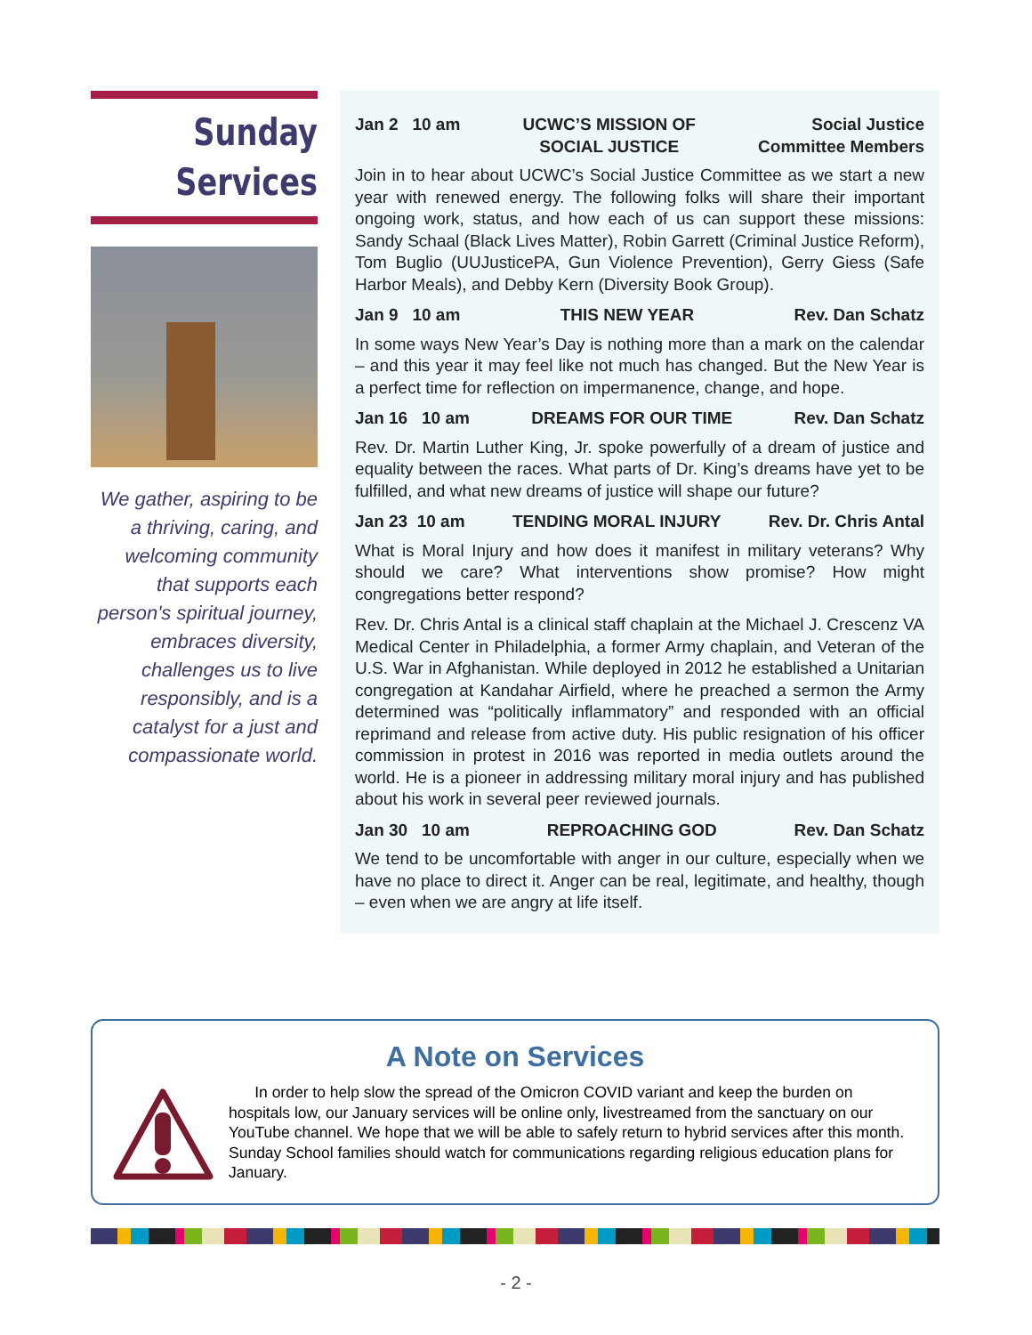Sunday
Services
We gather, aspiring to be a thriving, caring, and welcoming community that supports each person's spiritual journey, embraces diversity, challenges us to live responsibly, and is a catalyst for a just and compassionate world.
Jan 2 10 am UCWC’S MISSION OF
SOCIAL JUSTICE Social Justice
Committee Members
Join in to hear about UCWC’s Social Justice Committee as we start a new year with renewed energy. The following folks will share their important ongoing work, status, and how each of us can support these missions: Sandy Schaal (Black Lives Matter), Robin Garrett (Criminal Justice Reform), Tom Buglio (UUJusticePA, Gun Violence Prevention), Gerry Giess (Safe Harbor Meals), and Debby Kern (Diversity Book Group).
Jan 9 10 am THIS NEW YEAR Rev. Dan Schatz
In some ways New Year’s Day is nothing more than a mark on the calendar – and this year it may feel like not much has changed. But the New Year is a perfect time for reflection on impermanence, change, and hope.
Jan 16 10 am DREAMS FOR OUR TIME Rev. Dan Schatz
Rev. Dr. Martin Luther King, Jr. spoke powerfully of a dream of justice and equality between the races. What parts of Dr. King’s dreams have yet to be fulfilled, and what new dreams of justice will shape our future?
Jan 23 10 am TENDING MORAL INJURY Rev. Dr. Chris Antal
What is Moral Injury and how does it manifest in military veterans? Why should we care? What interventions show promise? How might congregations better respond?
Rev. Dr. Chris Antal is a clinical staff chaplain at the Michael J. Crescenz VA Medical Center in Philadelphia, a former Army chaplain, and Veteran of the U.S. War in Afghanistan. While deployed in 2012 he established a Unitarian congregation at Kandahar Airfield, where he preached a sermon the Army determined was “politically inflammatory” and responded with an official reprimand and release from active duty. His public resignation of his officer commission in protest in 2016 was reported in media outlets around the world. He is a pioneer in addressing military moral injury and has published about his work in several peer reviewed journals.
Jan 30 10 am REPROACHING GOD Rev. Dan Schatz
We tend to be uncomfortable with anger in our culture, especially when we have no place to direct it. Anger can be real, legitimate, and healthy, though – even when we are angry at life itself.
A Note on Services
In order to help slow the spread of the Omicron COVID variant and keep the burden on hospitals low, our January services will be online only, livestreamed from the sanctuary on our YouTube channel. We hope that we will be able to safely return to hybrid services after this month. Sunday School families should watch for communications regarding religious education plans for January.
- 2 -